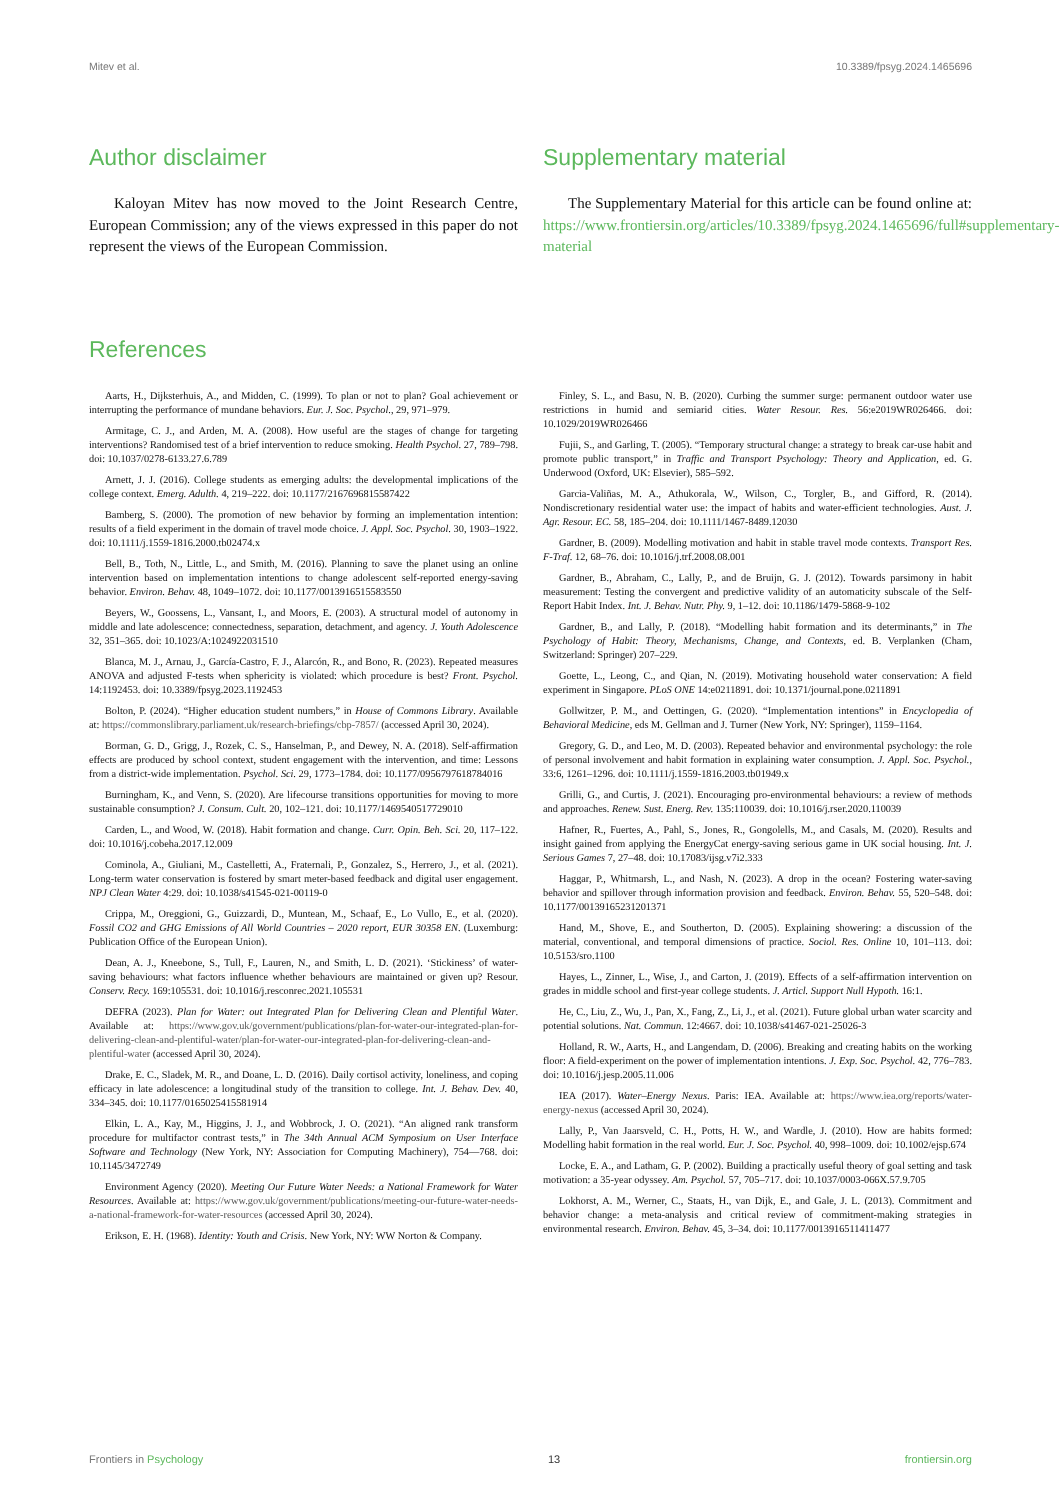Mitev et al. 10.3389/fpsyg.2024.1465696
Author disclaimer
Kaloyan Mitev has now moved to the Joint Research Centre, European Commission; any of the views expressed in this paper do not represent the views of the European Commission.
Supplementary material
The Supplementary Material for this article can be found online at: https://www.frontiersin.org/articles/10.3389/fpsyg.2024.1465696/full#supplementary-material
References
Aarts, H., Dijksterhuis, A., and Midden, C. (1999). To plan or not to plan? Goal achievement or interrupting the performance of mundane behaviors. Eur. J. Soc. Psychol., 29, 971–979.
Armitage, C. J., and Arden, M. A. (2008). How useful are the stages of change for targeting interventions? Randomised test of a brief intervention to reduce smoking. Health Psychol. 27, 789–798. doi: 10.1037/0278-6133.27.6.789
Arnett, J. J. (2016). College students as emerging adults: the developmental implications of the college context. Emerg. Adulth. 4, 219–222. doi: 10.1177/2167696815587422
Bamberg, S. (2000). The promotion of new behavior by forming an implementation intention: results of a field experiment in the domain of travel mode choice. J. Appl. Soc. Psychol. 30, 1903–1922. doi: 10.1111/j.1559-1816.2000.tb02474.x
Bell, B., Toth, N., Little, L., and Smith, M. (2016). Planning to save the planet using an online intervention based on implementation intentions to change adolescent self-reported energy-saving behavior. Environ. Behav. 48, 1049–1072. doi: 10.1177/0013916515583550
Beyers, W., Goossens, L., Vansant, I., and Moors, E. (2003). A structural model of autonomy in middle and late adolescence: connectedness, separation, detachment, and agency. J. Youth Adolescence 32, 351–365. doi: 10.1023/A:1024922031510
Blanca, M. J., Arnau, J., García-Castro, F. J., Alarcón, R., and Bono, R. (2023). Repeated measures ANOVA and adjusted F-tests when sphericity is violated: which procedure is best? Front. Psychol. 14:1192453. doi: 10.3389/fpsyg.2023.1192453
Bolton, P. (2024). “Higher education student numbers,” in House of Commons Library. Available at: https://commonslibrary.parliament.uk/research-briefings/cbp-7857/ (accessed April 30, 2024).
Borman, G. D., Grigg, J., Rozek, C. S., Hanselman, P., and Dewey, N. A. (2018). Self-affirmation effects are produced by school context, student engagement with the intervention, and time: Lessons from a district-wide implementation. Psychol. Sci. 29, 1773–1784. doi: 10.1177/0956797618784016
Burningham, K., and Venn, S. (2020). Are lifecourse transitions opportunities for moving to more sustainable consumption? J. Consum. Cult. 20, 102–121. doi: 10.1177/1469540517729010
Carden, L., and Wood, W. (2018). Habit formation and change. Curr. Opin. Beh. Sci. 20, 117–122. doi: 10.1016/j.cobeha.2017.12.009
Cominola, A., Giuliani, M., Castelletti, A., Fraternali, P., Gonzalez, S., Herrero, J., et al. (2021). Long-term water conservation is fostered by smart meter-based feedback and digital user engagement. NPJ Clean Water 4:29. doi: 10.1038/s41545-021-00119-0
Crippa, M., Oreggioni, G., Guizzardi, D., Muntean, M., Schaaf, E., Lo Vullo, E., et al. (2020). Fossil CO2 and GHG Emissions of All World Countries – 2020 report, EUR 30358 EN. (Luxemburg: Publication Office of the European Union).
Dean, A. J., Kneebone, S., Tull, F., Lauren, N., and Smith, L. D. (2021). ‘Stickiness’ of water-saving behaviours: what factors influence whether behaviours are maintained or given up? Resour. Conserv. Recy. 169:105531. doi: 10.1016/j.resconrec.2021.105531
DEFRA (2023). Plan for Water: out Integrated Plan for Delivering Clean and Plentiful Water. Available at: https://www.gov.uk/government/publications/plan-for-water-our-integrated-plan-for-delivering-clean-and-plentiful-water/plan-for-water-our-integrated-plan-for-delivering-clean-and-plentiful-water (accessed April 30, 2024).
Drake, E. C., Sladek, M. R., and Doane, L. D. (2016). Daily cortisol activity, loneliness, and coping efficacy in late adolescence: a longitudinal study of the transition to college. Int. J. Behav. Dev. 40, 334–345. doi: 10.1177/0165025415581914
Elkin, L. A., Kay, M., Higgins, J. J., and Wobbrock, J. O. (2021). “An aligned rank transform procedure for multifactor contrast tests,” in The 34th Annual ACM Symposium on User Interface Software and Technology (New York, NY: Association for Computing Machinery), 754—768. doi: 10.1145/3472749
Environment Agency (2020). Meeting Our Future Water Needs: a National Framework for Water Resources. Available at: https://www.gov.uk/government/publications/meeting-our-future-water-needs-a-national-framework-for-water-resources (accessed April 30, 2024).
Erikson, E. H. (1968). Identity: Youth and Crisis. New York, NY: WW Norton & Company.
Finley, S. L., and Basu, N. B. (2020). Curbing the summer surge: permanent outdoor water use restrictions in humid and semiarid cities. Water Resour. Res. 56:e2019WR026466. doi: 10.1029/2019WR026466
Fujii, S., and Garling, T. (2005). “Temporary structural change: a strategy to break car-use habit and promote public transport,” in Traffic and Transport Psychology: Theory and Application, ed. G. Underwood (Oxford, UK: Elsevier), 585–592.
Garcia-Valiñas, M. A., Athukorala, W., Wilson, C., Torgler, B., and Gifford, R. (2014). Nondiscretionary residential water use: the impact of habits and water-efficient technologies. Aust. J. Agr. Resour. EC. 58, 185–204. doi: 10.1111/1467-8489.12030
Gardner, B. (2009). Modelling motivation and habit in stable travel mode contexts. Transport Res. F-Traf. 12, 68–76. doi: 10.1016/j.trf.2008.08.001
Gardner, B., Abraham, C., Lally, P., and de Bruijn, G. J. (2012). Towards parsimony in habit measurement: Testing the convergent and predictive validity of an automaticity subscale of the Self-Report Habit Index. Int. J. Behav. Nutr. Phy. 9, 1–12. doi: 10.1186/1479-5868-9-102
Gardner, B., and Lally, P. (2018). “Modelling habit formation and its determinants,” in The Psychology of Habit: Theory, Mechanisms, Change, and Contexts, ed. B. Verplanken (Cham, Switzerland: Springer) 207–229.
Goette, L., Leong, C., and Qian, N. (2019). Motivating household water conservation: A field experiment in Singapore. PLoS ONE 14:e0211891. doi: 10.1371/journal.pone.0211891
Gollwitzer, P. M., and Oettingen, G. (2020). “Implementation intentions” in Encyclopedia of Behavioral Medicine, eds M. Gellman and J. Turner (New York, NY: Springer), 1159–1164.
Gregory, G. D., and Leo, M. D. (2003). Repeated behavior and environmental psychology: the role of personal involvement and habit formation in explaining water consumption. J. Appl. Soc. Psychol., 33:6, 1261–1296. doi: 10.1111/j.1559-1816.2003.tb01949.x
Grilli, G., and Curtis, J. (2021). Encouraging pro-environmental behaviours: a review of methods and approaches. Renew. Sust. Energ. Rev. 135:110039. doi: 10.1016/j.rser.2020.110039
Hafner, R., Fuertes, A., Pahl, S., Jones, R., Gongolells, M., and Casals, M. (2020). Results and insight gained from applying the EnergyCat energy-saving serious game in UK social housing. Int. J. Serious Games 7, 27–48. doi: 10.17083/ijsg.v7i2.333
Haggar, P., Whitmarsh, L., and Nash, N. (2023). A drop in the ocean? Fostering water-saving behavior and spillover through information provision and feedback. Environ. Behav. 55, 520–548. doi: 10.1177/00139165231201371
Hand, M., Shove, E., and Southerton, D. (2005). Explaining showering: a discussion of the material, conventional, and temporal dimensions of practice. Sociol. Res. Online 10, 101–113. doi: 10.5153/sro.1100
Hayes, L., Zinner, L., Wise, J., and Carton, J. (2019). Effects of a self-affirmation intervention on grades in middle school and first-year college students. J. Articl. Support Null Hypoth. 16:1.
He, C., Liu, Z., Wu, J., Pan, X., Fang, Z., Li, J., et al. (2021). Future global urban water scarcity and potential solutions. Nat. Commun. 12:4667. doi: 10.1038/s41467-021-25026-3
Holland, R. W., Aarts, H., and Langendam, D. (2006). Breaking and creating habits on the working floor: A field-experiment on the power of implementation intentions. J. Exp. Soc. Psychol. 42, 776–783. doi: 10.1016/j.jesp.2005.11.006
IEA (2017). Water–Energy Nexus. Paris: IEA. Available at: https://www.iea.org/reports/water-energy-nexus (accessed April 30, 2024).
Lally, P., Van Jaarsveld, C. H., Potts, H. W., and Wardle, J. (2010). How are habits formed: Modelling habit formation in the real world. Eur. J. Soc. Psychol. 40, 998–1009. doi: 10.1002/ejsp.674
Locke, E. A., and Latham, G. P. (2002). Building a practically useful theory of goal setting and task motivation: a 35-year odyssey. Am. Psychol. 57, 705–717. doi: 10.1037/0003-066X.57.9.705
Lokhorst, A. M., Werner, C., Staats, H., van Dijk, E., and Gale, J. L. (2013). Commitment and behavior change: a meta-analysis and critical review of commitment-making strategies in environmental research. Environ. Behav. 45, 3–34. doi: 10.1177/0013916511411477
Frontiers in Psychology 13 frontiersin.org